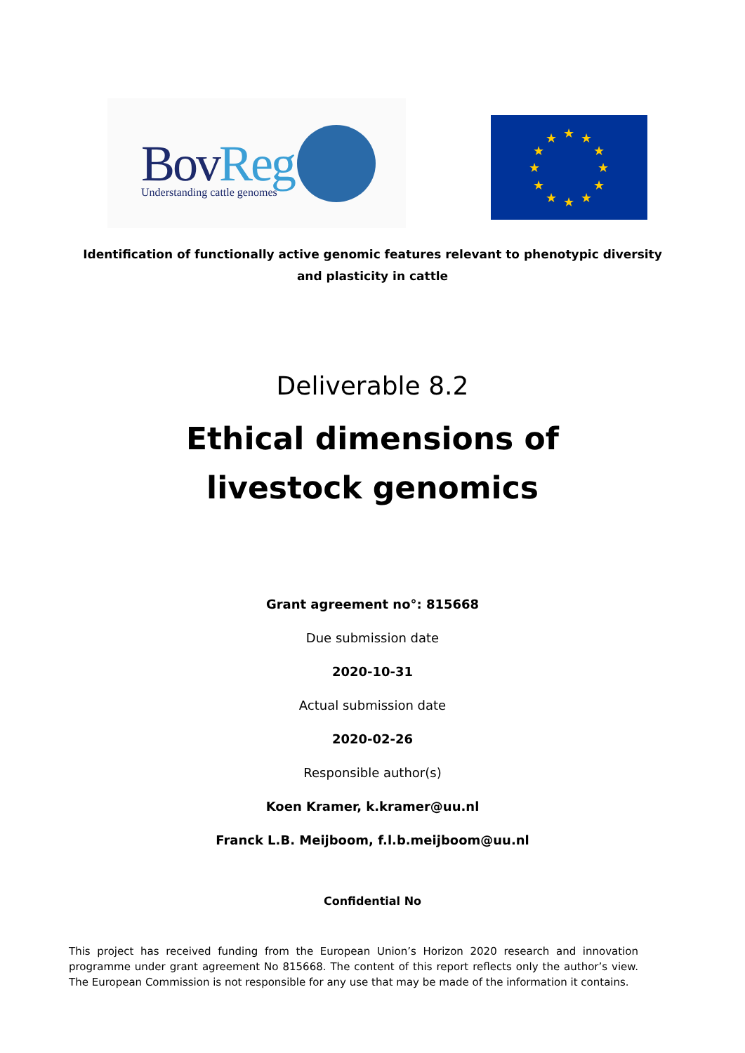BovReg Understanding cattle genomes
★
★
★
★
★
★
★
★
★
★
★
★
Identification of functionally active genomic features relevant to phenotypic diversity
and plasticity in cattle
Deliverable 8.2
Ethical dimensions of livestock genomics
Grant agreement no°: 815668
Due submission date
2020-10-31
Actual submission date
2020-02-26
Responsible author(s)
Koen Kramer, k.kramer@uu.nl
Franck L.B. Meijboom, f.l.b.meijboom@uu.nl
Confidential No
This project has received funding from the European Union’s Horizon 2020 research and innovation programme under grant agreement No 815668. The content of this report reflects only the author’s view. The European Commission is not responsible for any use that may be made of the information it contains.